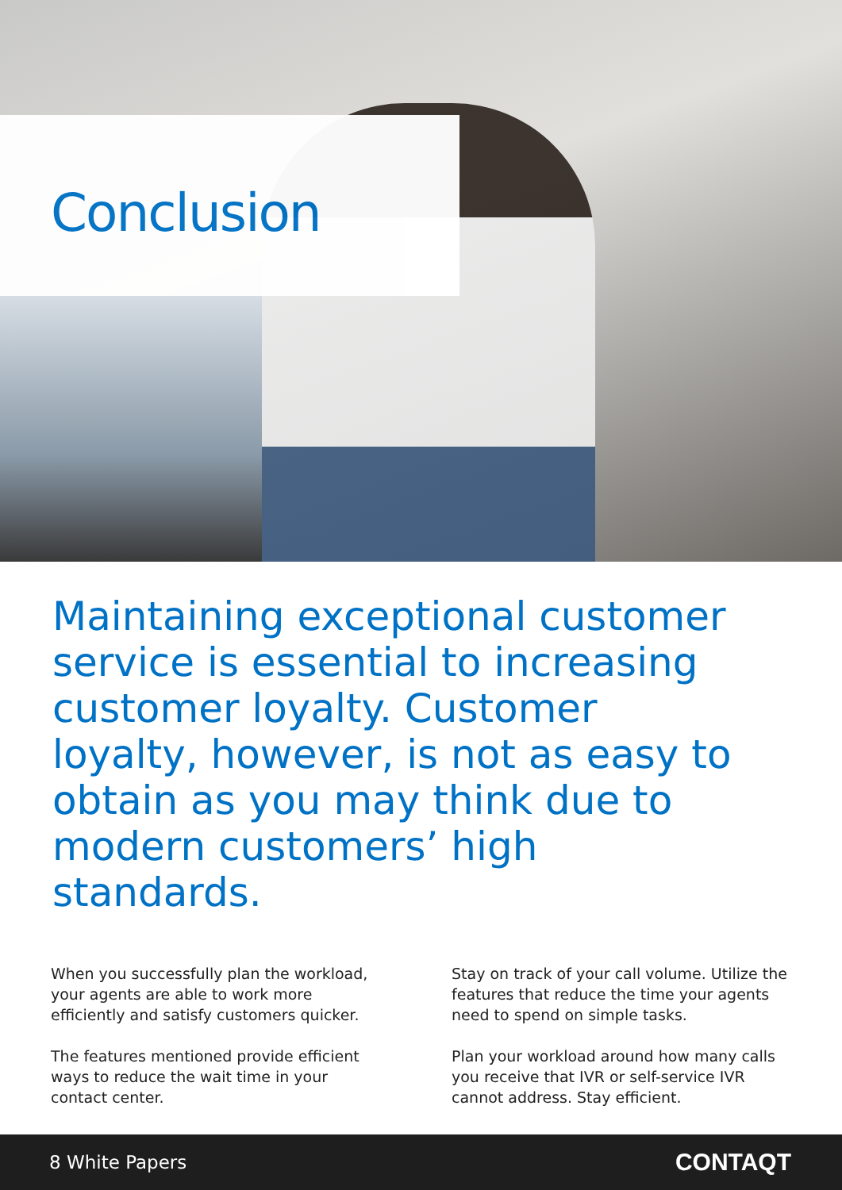Conclusion
Maintaining exceptional customer service is essential to increasing customer loyalty. Customer loyalty, however, is not as easy to obtain as you may think due to modern customers’ high standards.
When you successfully plan the workload, your agents are able to work more efficiently and satisfy customers quicker.
The features mentioned provide efficient ways to reduce the wait time in your contact center.
Stay on track of your call volume. Utilize the features that reduce the time your agents need to spend on simple tasks.
Plan your workload around how many calls you receive that IVR or self-service IVR cannot address. Stay efficient.
8 White Papers CONTAQT